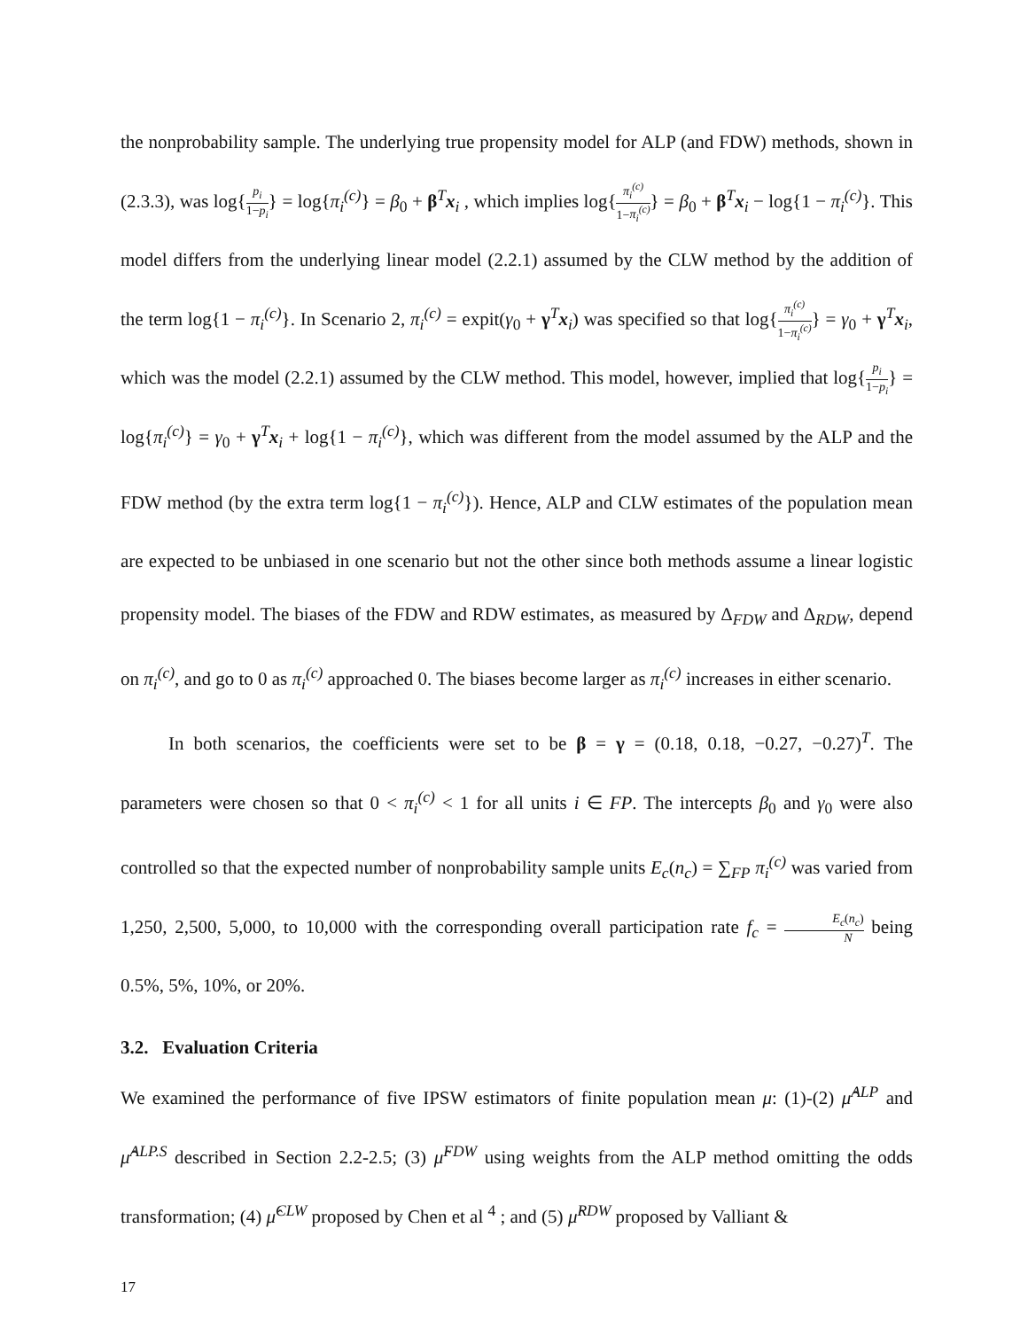the nonprobability sample. The underlying true propensity model for ALP (and FDW) methods, shown in (2.3.3), was log{p<sub>i</sub> 1−p<sub>i</sub>} = log{π<sub>i</sub><sup>(c)</sup>} = β<sub>0</sub> + β<sup>T</sup>x<sub>i</sub> , which implies log{π<sub>i</sub><sup>(c)</sup> 1−π<sub>i</sub><sup>(c)</sup>} = β<sub>0</sub> + β<sup>T</sup>x<sub>i</sub> − log{1 − π<sub>i</sub><sup>(c)</sup>}. This model differs from the underlying linear model (2.2.1) assumed by the CLW method by the addition of the term log{1 − π<sub>i</sub><sup>(c)</sup>}. In Scenario 2, π<sub>i</sub><sup>(c)</sup> = expit(γ<sub>0</sub> + γ<sup>T</sup>x<sub>i</sub>) was specified so that log{π<sub>i</sub><sup>(c)</sup> 1−π<sub>i</sub><sup>(c)</sup>} = γ<sub>0</sub> + γ<sup>T</sup>x<sub>i</sub>, which was the model (2.2.1) assumed by the CLW method. This model, however, implied that log{p<sub>i</sub> 1−p<sub>i</sub>} = log{π<sub>i</sub><sup>(c)</sup>} = γ<sub>0</sub> + γ<sup>T</sup>x<sub>i</sub> + log{1 − π<sub>i</sub><sup>(c)</sup>}, which was different from the model assumed by the ALP and the FDW method (by the extra term log{1 − π<sub>i</sub><sup>(c)</sup>}). Hence, ALP and CLW estimates of the population mean are expected to be unbiased in one scenario but not the other since both methods assume a linear logistic propensity model. The biases of the FDW and RDW estimates, as measured by Δ<sub>FDW</sub> and Δ<sub>RDW</sub>, depend on π<sub>i</sub><sup>(c)</sup>, and go to 0 as π<sub>i</sub><sup>(c)</sup> approached 0. The biases become larger as π<sub>i</sub><sup>(c)</sup> increases in either scenario.
In both scenarios, the coefficients were set to be β = γ = (0.18, 0.18, −0.27, −0.27)<sup>T</sup>. The parameters were chosen so that 0 < π<sub>i</sub><sup>(c)</sup> < 1 for all units i ∈ FP. The intercepts β<sub>0</sub> and γ<sub>0</sub> were also controlled so that the expected number of nonprobability sample units E<sub>c</sub>(n<sub>c</sub>) = ∑<sub>FP</sub> π<sub>i</sub><sup>(c)</sup> was varied from 1,250, 2,500, 5,000, to 10,000 with the corresponding overall participation rate f<sub>c</sub> = E<sub>c</sub>(n<sub>c</sub>) N being 0.5%, 5%, 10%, or 20%.
3.2. Evaluation Criteria
We examined the performance of five IPSW estimators of finite population mean μ: (1)-(2) μ̂<sup>ALP</sup> and μ̂<sup>ALP.S</sup> described in Section 2.2-2.5; (3) μ̂<sup>FDW</sup> using weights from the ALP method omitting the odds transformation; (4) μ̂<sup>CLW</sup> proposed by Chen et al <sup>4</sup> ; and (5) μ̂<sup>RDW</sup> proposed by Valliant &
17